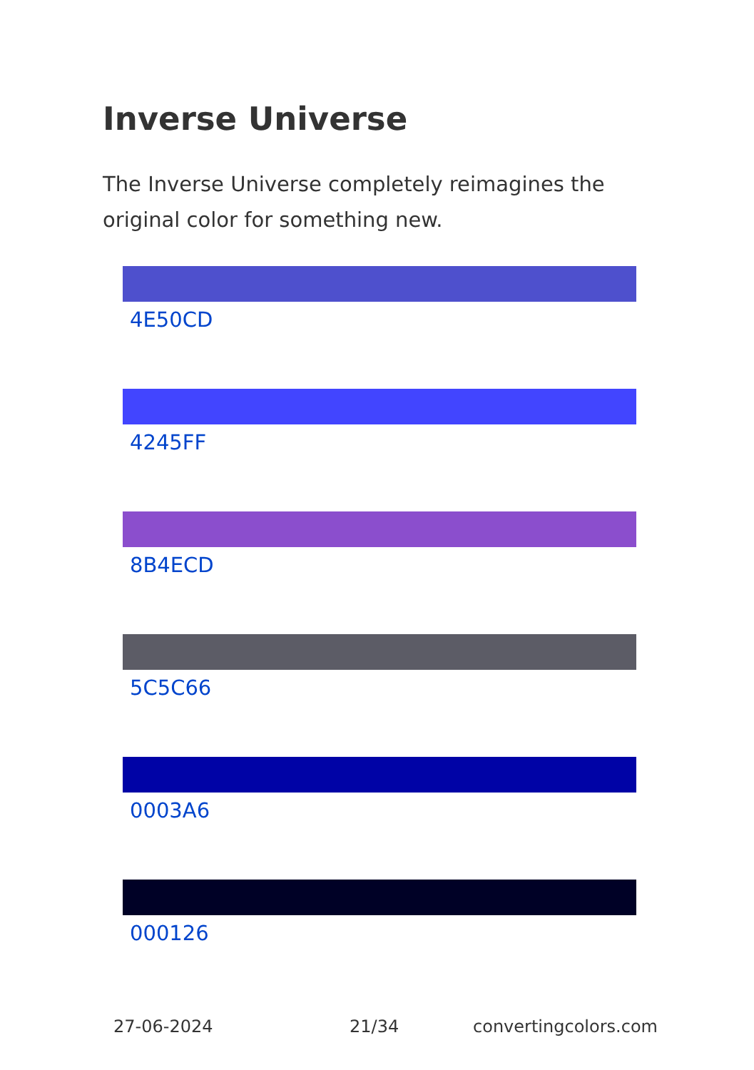Inverse Universe
The Inverse Universe completely reimagines the original color for something new.
4E50CD
4245FF
8B4ECD
5C5C66
0003A6
000126
27-06-2024 21/34 convertingcolors.com